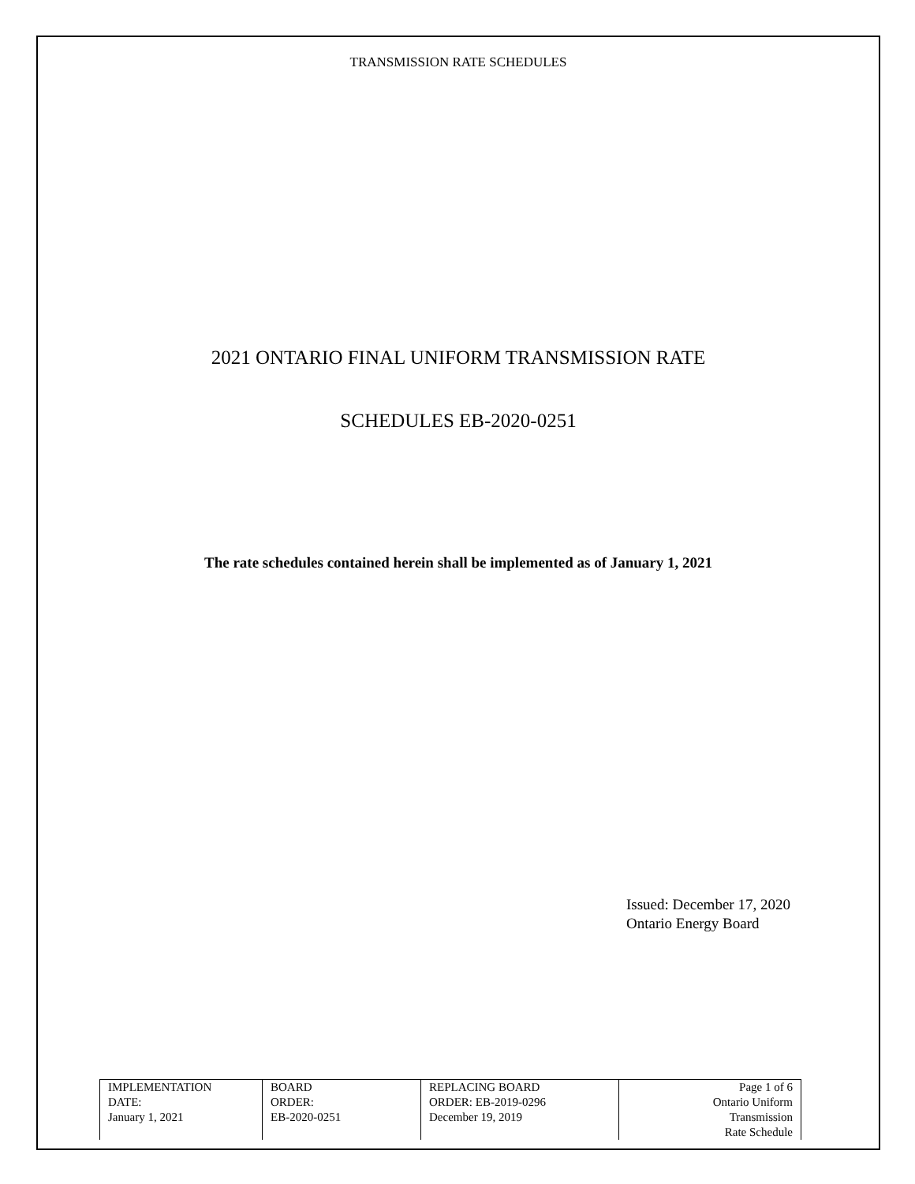TRANSMISSION RATE SCHEDULES
2021 ONTARIO FINAL UNIFORM TRANSMISSION RATE
SCHEDULES EB-2020-0251
The rate schedules contained herein shall be implemented as of January 1, 2021
Issued: December 17, 2020
Ontario Energy Board
| IMPLEMENTATION DATE: January 1, 2021 | BOARD ORDER: EB-2020-0251 | REPLACING BOARD ORDER: EB-2019-0296 December 19, 2019 | Page 1 of 6 Ontario Uniform Transmission Rate Schedule |